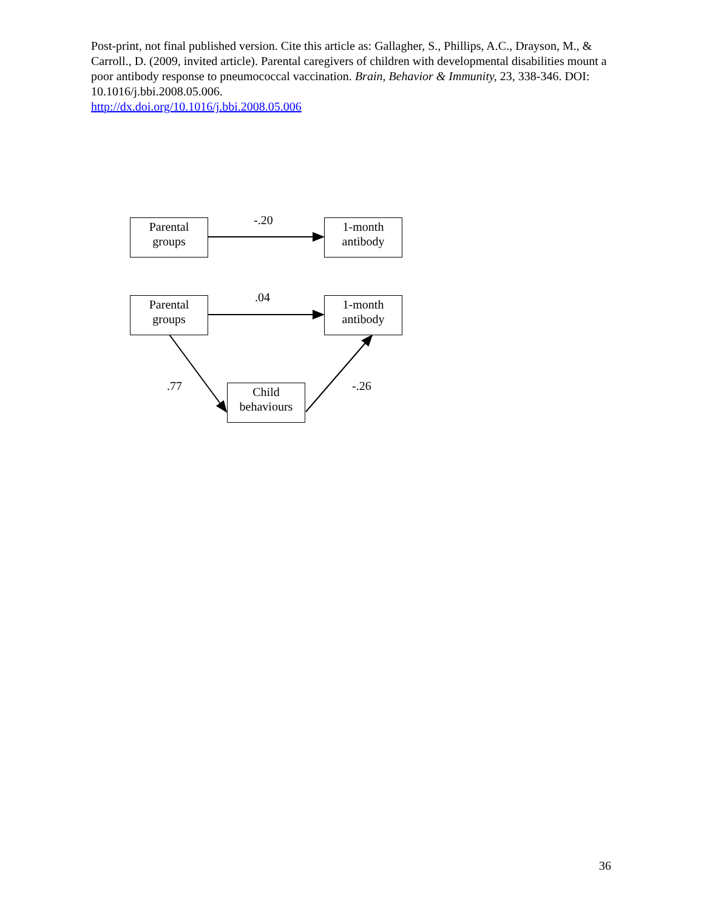Post-print, not final published version. Cite this article as: Gallagher, S., Phillips, A.C., Drayson, M., & Carroll., D. (2009, invited article). Parental caregivers of children with developmental disabilities mount a poor antibody response to pneumococcal vaccination. Brain, Behavior & Immunity, 23, 338-346. DOI: 10.1016/j.bbi.2008.05.006.
http://dx.doi.org/10.1016/j.bbi.2008.05.006
Parental
groups
-.20
1-month
antibody
Parental
groups
.04
1-month
antibody
.77
Child
behaviours
-.26
36